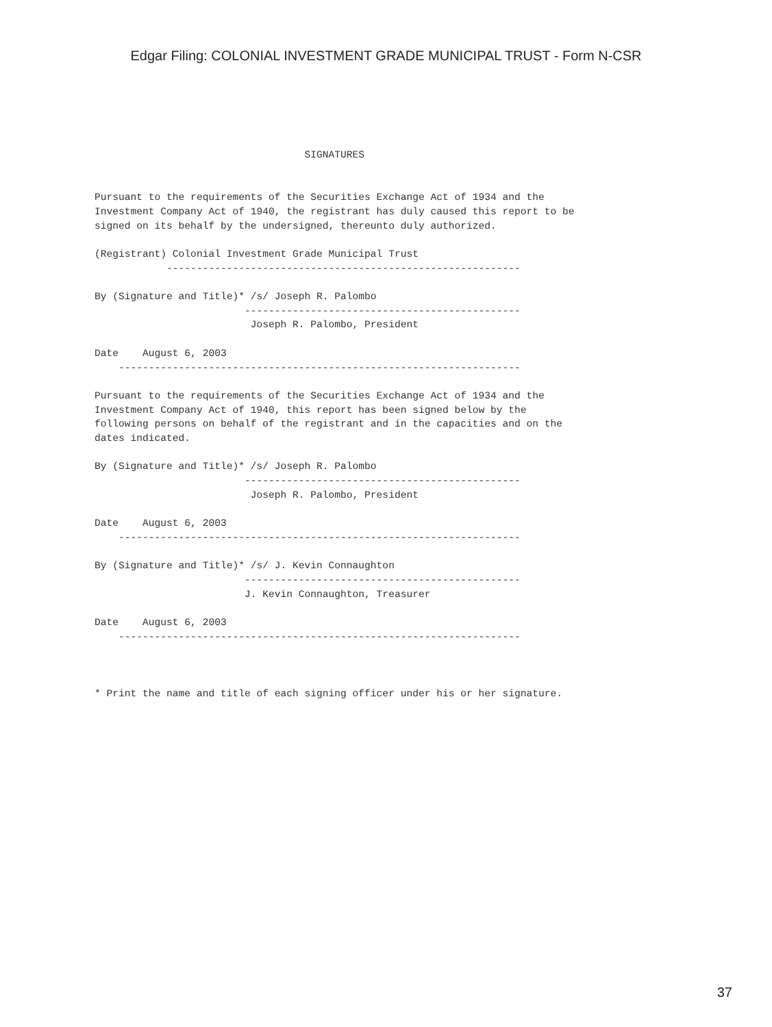Edgar Filing: COLONIAL INVESTMENT GRADE MUNICIPAL TRUST - Form N-CSR
                                   SIGNATURES


Pursuant to the requirements of the Securities Exchange Act of 1934 and the
Investment Company Act of 1940, the registrant has duly caused this report to be
signed on its behalf by the undersigned, thereunto duly authorized.

(Registrant) Colonial Investment Grade Municipal Trust
            -----------------------------------------------------------

By (Signature and Title)* /s/ Joseph R. Palombo
                         ----------------------------------------------
                          Joseph R. Palombo, President

Date    August 6, 2003
    -------------------------------------------------------------------

Pursuant to the requirements of the Securities Exchange Act of 1934 and the
Investment Company Act of 1940, this report has been signed below by the
following persons on behalf of the registrant and in the capacities and on the
dates indicated.

By (Signature and Title)* /s/ Joseph R. Palombo
                         ----------------------------------------------
                          Joseph R. Palombo, President

Date    August 6, 2003
    -------------------------------------------------------------------

By (Signature and Title)* /s/ J. Kevin Connaughton
                         ----------------------------------------------
                         J. Kevin Connaughton, Treasurer

Date    August 6, 2003
    -------------------------------------------------------------------



* Print the name and title of each signing officer under his or her signature.
37